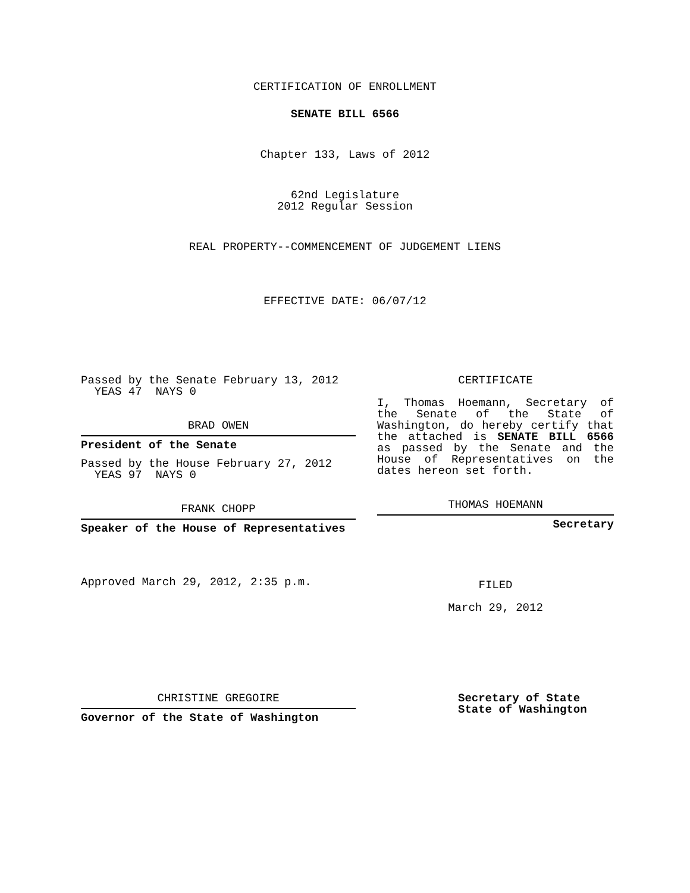CERTIFICATION OF ENROLLMENT
SENATE BILL 6566
Chapter 133, Laws of 2012
62nd Legislature
2012 Regular Session
REAL PROPERTY--COMMENCEMENT OF JUDGEMENT LIENS
EFFECTIVE DATE: 06/07/12
Passed by the Senate February 13, 2012
YEAS 47 NAYS 0
BRAD OWEN
President of the Senate
Passed by the House February 27, 2012
YEAS 97 NAYS 0
FRANK CHOPP
Speaker of the House of Representatives
Approved March 29, 2012, 2:35 p.m.
CERTIFICATE
I, Thomas Hoemann, Secretary of the Senate of the State of Washington, do hereby certify that the attached is SENATE BILL 6566 as passed by the Senate and the House of Representatives on the dates hereon set forth.
THOMAS HOEMANN
Secretary
FILED
March 29, 2012
CHRISTINE GREGOIRE
Governor of the State of Washington
Secretary of State
State of Washington